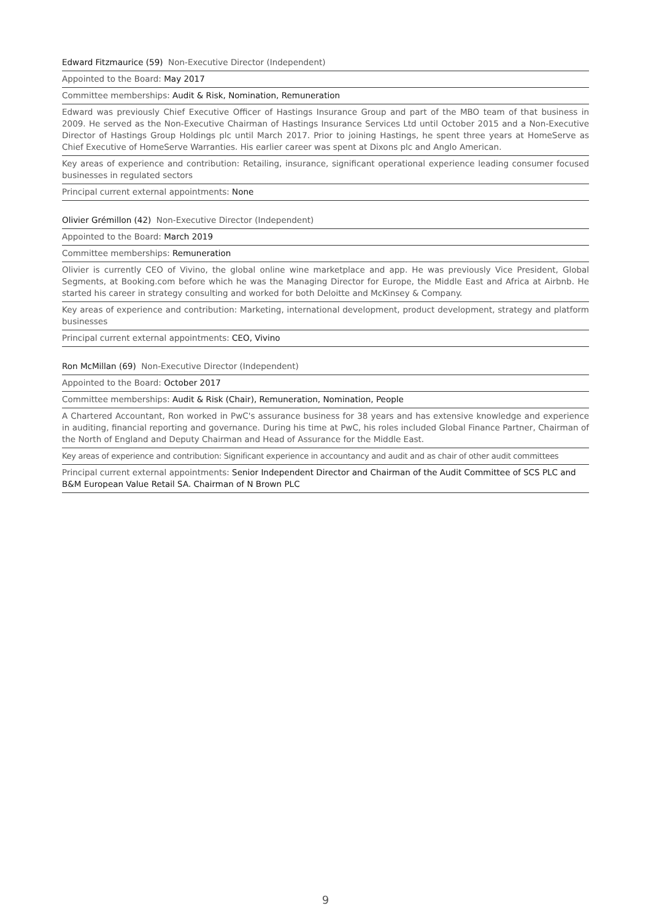Edward Fitzmaurice (59) Non-Executive Director (Independent)
Appointed to the Board: May 2017
Committee memberships: Audit & Risk, Nomination, Remuneration
Edward was previously Chief Executive Officer of Hastings Insurance Group and part of the MBO team of that business in 2009. He served as the Non-Executive Chairman of Hastings Insurance Services Ltd until October 2015 and a Non-Executive Director of Hastings Group Holdings plc until March 2017. Prior to joining Hastings, he spent three years at HomeServe as Chief Executive of HomeServe Warranties. His earlier career was spent at Dixons plc and Anglo American.
Key areas of experience and contribution: Retailing, insurance, significant operational experience leading consumer focused businesses in regulated sectors
Principal current external appointments: None
Olivier Grémillon (42) Non-Executive Director (Independent)
Appointed to the Board: March 2019
Committee memberships: Remuneration
Olivier is currently CEO of Vivino, the global online wine marketplace and app. He was previously Vice President, Global Segments, at Booking.com before which he was the Managing Director for Europe, the Middle East and Africa at Airbnb. He started his career in strategy consulting and worked for both Deloitte and McKinsey & Company.
Key areas of experience and contribution: Marketing, international development, product development, strategy and platform businesses
Principal current external appointments: CEO, Vivino
Ron McMillan (69) Non-Executive Director (Independent)
Appointed to the Board: October 2017
Committee memberships: Audit & Risk (Chair), Remuneration, Nomination, People
A Chartered Accountant, Ron worked in PwC's assurance business for 38 years and has extensive knowledge and experience in auditing, financial reporting and governance. During his time at PwC, his roles included Global Finance Partner, Chairman of the North of England and Deputy Chairman and Head of Assurance for the Middle East.
Key areas of experience and contribution: Significant experience in accountancy and audit and as chair of other audit committees
Principal current external appointments: Senior Independent Director and Chairman of the Audit Committee of SCS PLC and B&M European Value Retail SA. Chairman of N Brown PLC
9